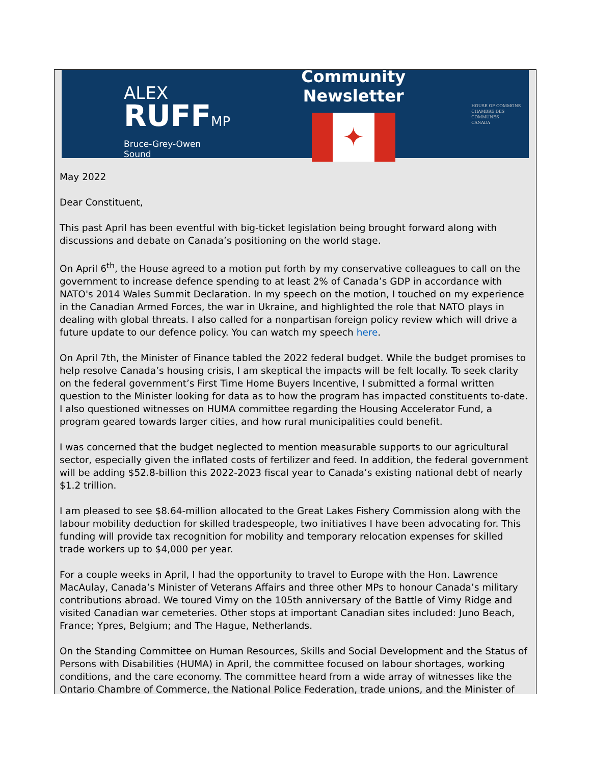ALEX
RUFFMP
Bruce-Grey-Owen Sound
Community Newsletter
✦
HOUSE OF COMMONS
CHAMBRE DES COMMUNES
CANADA
May 2022
Dear Constituent,
This past April has been eventful with big-ticket legislation being brought forward along with discussions and debate on Canada’s positioning on the world stage.
On April 6<sup>th</sup>, the House agreed to a motion put forth by my conservative colleagues to call on the government to increase defence spending to at least 2% of Canada’s GDP in accordance with NATO's 2014 Wales Summit Declaration. In my speech on the motion, I touched on my experience in the Canadian Armed Forces, the war in Ukraine, and highlighted the role that NATO plays in dealing with global threats. I also called for a nonpartisan foreign policy review which will drive a future update to our defence policy. You can watch my speech here.
On April 7th, the Minister of Finance tabled the 2022 federal budget. While the budget promises to help resolve Canada’s housing crisis, I am skeptical the impacts will be felt locally. To seek clarity on the federal government’s First Time Home Buyers Incentive, I submitted a formal written question to the Minister looking for data as to how the program has impacted constituents to-date. I also questioned witnesses on HUMA committee regarding the Housing Accelerator Fund, a program geared towards larger cities, and how rural municipalities could benefit.
I was concerned that the budget neglected to mention measurable supports to our agricultural sector, especially given the inflated costs of fertilizer and feed. In addition, the federal government will be adding $52.8-billion this 2022-2023 fiscal year to Canada’s existing national debt of nearly $1.2 trillion.
I am pleased to see $8.64-million allocated to the Great Lakes Fishery Commission along with the labour mobility deduction for skilled tradespeople, two initiatives I have been advocating for. This funding will provide tax recognition for mobility and temporary relocation expenses for skilled trade workers up to $4,000 per year.
For a couple weeks in April, I had the opportunity to travel to Europe with the Hon. Lawrence MacAulay, Canada’s Minister of Veterans Affairs and three other MPs to honour Canada’s military contributions abroad. We toured Vimy on the 105th anniversary of the Battle of Vimy Ridge and visited Canadian war cemeteries. Other stops at important Canadian sites included: Juno Beach, France; Ypres, Belgium; and The Hague, Netherlands.
On the Standing Committee on Human Resources, Skills and Social Development and the Status of Persons with Disabilities (HUMA) in April, the committee focused on labour shortages, working conditions, and the care economy. The committee heard from a wide array of witnesses like the Ontario Chambre of Commerce, the National Police Federation, trade unions, and the Minister of